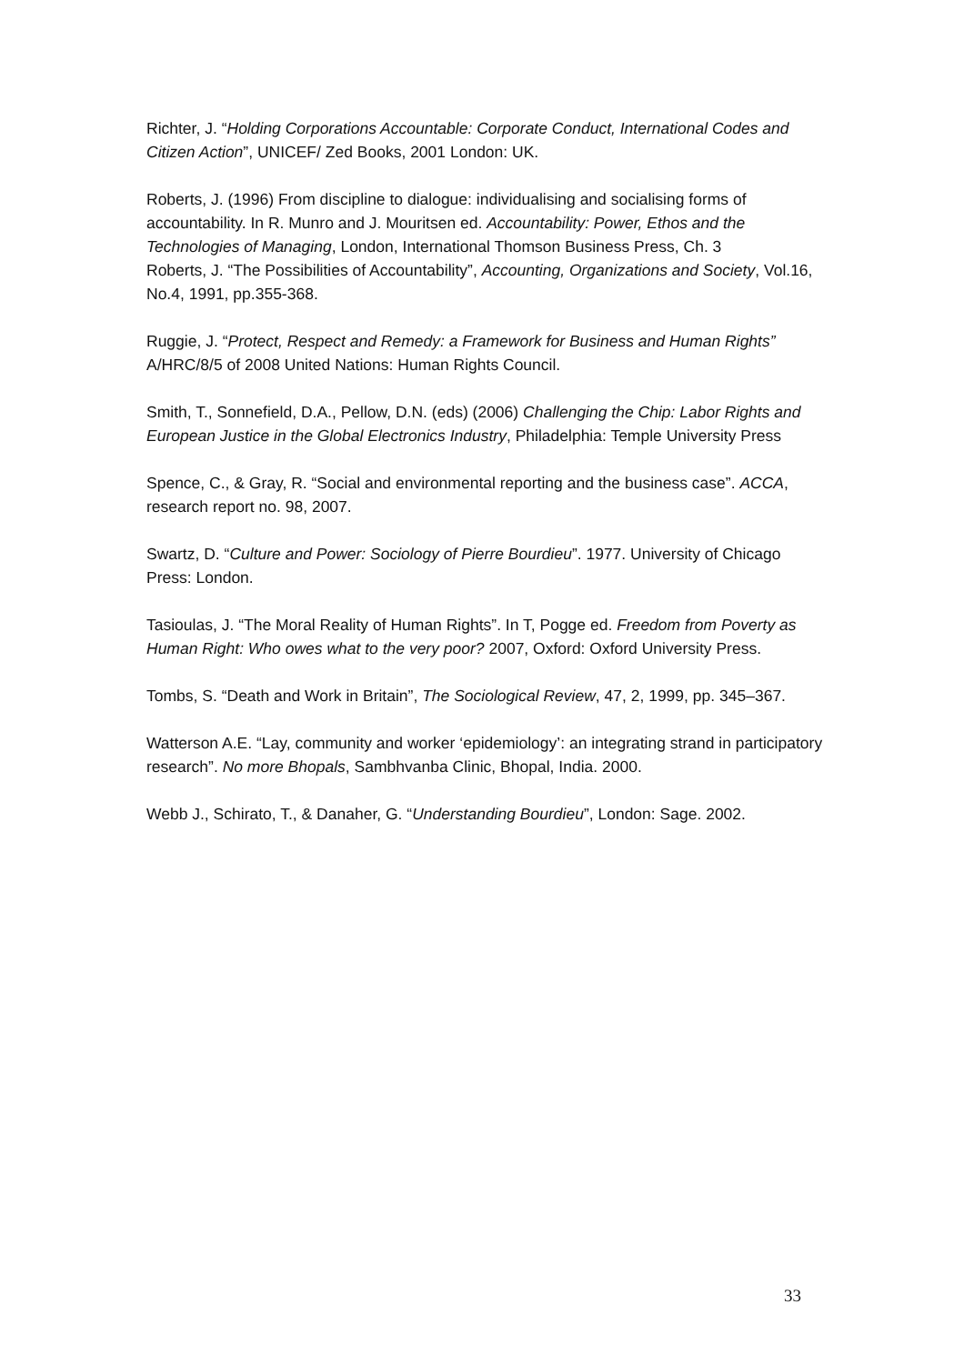Richter, J. “Holding Corporations Accountable: Corporate Conduct, International Codes and Citizen Action”, UNICEF/ Zed Books, 2001 London: UK.
Roberts, J. (1996) From discipline to dialogue: individualising and socialising forms of accountability. In R. Munro and J. Mouritsen ed. Accountability: Power, Ethos and the Technologies of Managing, London, International Thomson Business Press, Ch. 3
Roberts, J. “The Possibilities of Accountability”, Accounting, Organizations and Society, Vol.16, No.4, 1991, pp.355-368.
Ruggie, J. “Protect, Respect and Remedy: a Framework for Business and Human Rights” A/HRC/8/5 of 2008 United Nations: Human Rights Council.
Smith, T., Sonnefield, D.A., Pellow, D.N. (eds) (2006) Challenging the Chip: Labor Rights and European Justice in the Global Electronics Industry, Philadelphia: Temple University Press
Spence, C., & Gray, R. “Social and environmental reporting and the business case”. ACCA, research report no. 98, 2007.
Swartz, D. “Culture and Power: Sociology of Pierre Bourdieu”. 1977. University of Chicago Press: London.
Tasioulas, J. “The Moral Reality of Human Rights”. In T, Pogge ed. Freedom from Poverty as Human Right: Who owes what to the very poor? 2007, Oxford: Oxford University Press.
Tombs, S. “Death and Work in Britain”, The Sociological Review, 47, 2, 1999, pp. 345–367.
Watterson A.E. “Lay, community and worker ‘epidemiology’: an integrating strand in participatory research”. No more Bhopals, Sambhvanba Clinic, Bhopal, India. 2000.
Webb J., Schirato, T., & Danaher, G. “Understanding Bourdieu”, London: Sage. 2002.
33